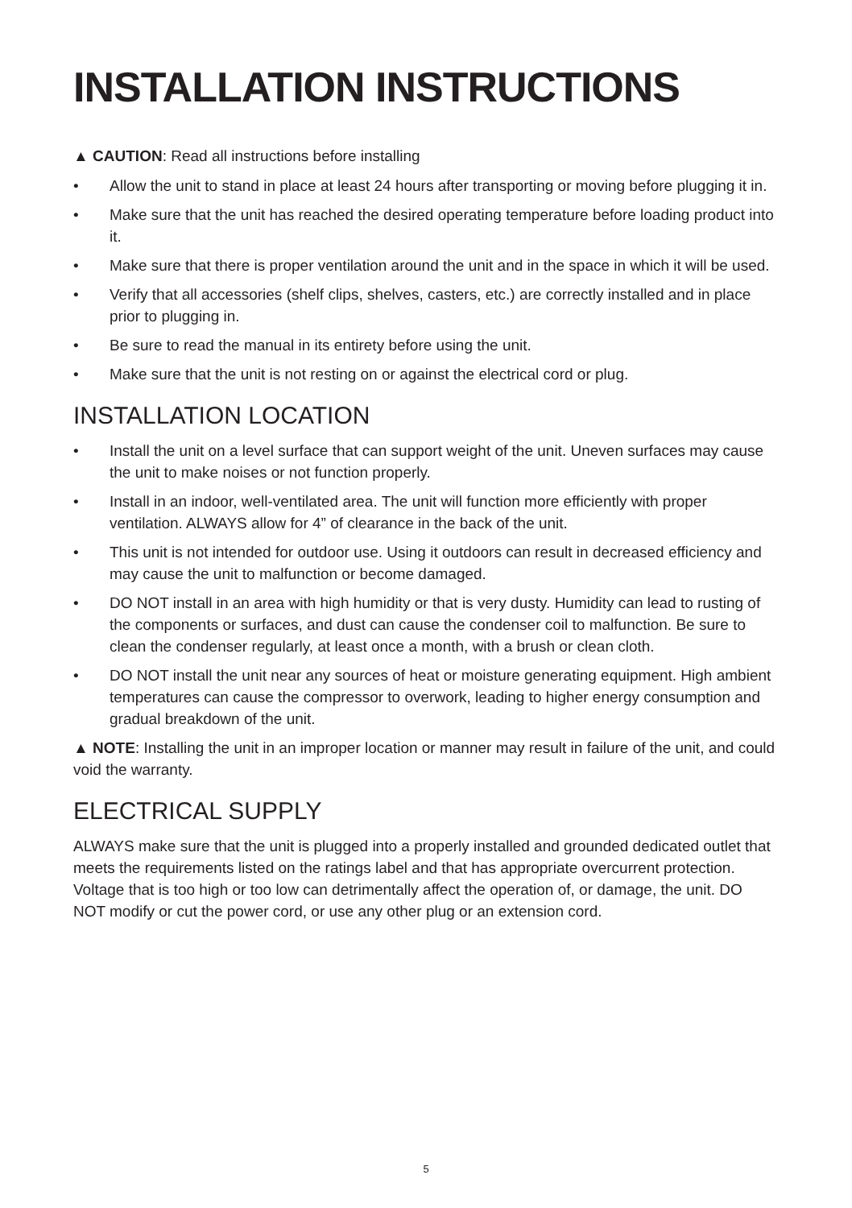INSTALLATION INSTRUCTIONS
▲ CAUTION: Read all instructions before installing
• Allow the unit to stand in place at least 24 hours after transporting or moving before plugging it in.
• Make sure that the unit has reached the desired operating temperature before loading product into it.
• Make sure that there is proper ventilation around the unit and in the space in which it will be used.
• Verify that all accessories (shelf clips, shelves, casters, etc.) are correctly installed and in place prior to plugging in.
• Be sure to read the manual in its entirety before using the unit.
• Make sure that the unit is not resting on or against the electrical cord or plug.
INSTALLATION LOCATION
• Install the unit on a level surface that can support weight of the unit. Uneven surfaces may cause the unit to make noises or not function properly.
• Install in an indoor, well-ventilated area. The unit will function more efficiently with proper ventilation. ALWAYS allow for 4” of clearance in the back of the unit.
• This unit is not intended for outdoor use. Using it outdoors can result in decreased efficiency and may cause the unit to malfunction or become damaged.
• DO NOT install in an area with high humidity or that is very dusty. Humidity can lead to rusting of the components or surfaces, and dust can cause the condenser coil to malfunction. Be sure to clean the condenser regularly, at least once a month, with a brush or clean cloth.
• DO NOT install the unit near any sources of heat or moisture generating equipment. High ambient temperatures can cause the compressor to overwork, leading to higher energy consumption and gradual breakdown of the unit.
▲ NOTE: Installing the unit in an improper location or manner may result in failure of the unit, and could void the warranty.
ELECTRICAL SUPPLY
ALWAYS make sure that the unit is plugged into a properly installed and grounded dedicated outlet that meets the requirements listed on the ratings label and that has appropriate overcurrent protection. Voltage that is too high or too low can detrimentally affect the operation of, or damage, the unit. DO NOT modify or cut the power cord, or use any other plug or an extension cord.
5